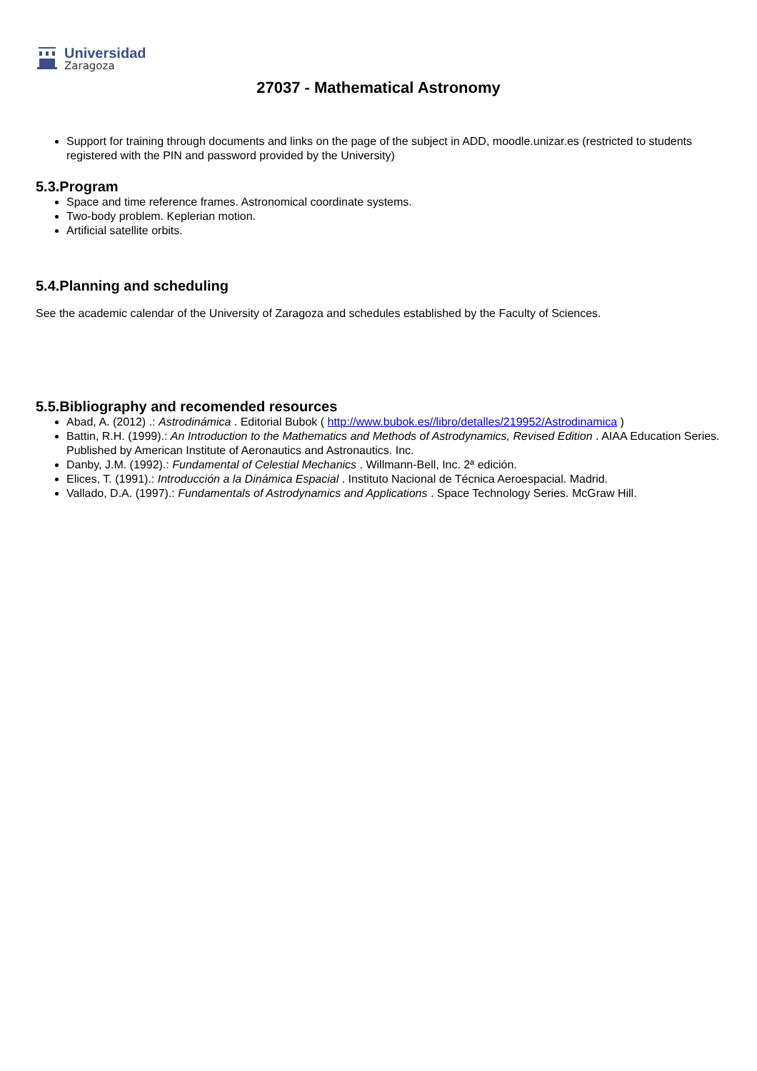Universidad
Zaragoza
27037 - Mathematical Astronomy
Support for training through documents and links on the page of the subject in ADD, moodle.unizar.es (restricted to students registered with the PIN and password provided by the University)
5.3.Program
Space and time reference frames. Astronomical coordinate systems.
Two-body problem. Keplerian motion.
Artificial satellite orbits.
5.4.Planning and scheduling
See the academic calendar of the University of Zaragoza and schedules established by the Faculty of Sciences.
5.5.Bibliography and recomended resources
Abad, A. (2012) .: Astrodinámica . Editorial Bubok ( http://www.bubok.es//libro/detalles/219952/Astrodinamica )
Battin, R.H. (1999).: An Introduction to the Mathematics and Methods of Astrodynamics, Revised Edition . AIAA Education Series. Published by American Institute of Aeronautics and Astronautics. Inc.
Danby, J.M. (1992).: Fundamental of Celestial Mechanics . Willmann-Bell, Inc. 2ª edición.
Elices, T. (1991).: Introducción a la Dinámica Espacial . Instituto Nacional de Técnica Aeroespacial. Madrid.
Vallado, D.A. (1997).: Fundamentals of Astrodynamics and Applications . Space Technology Series. McGraw Hill.